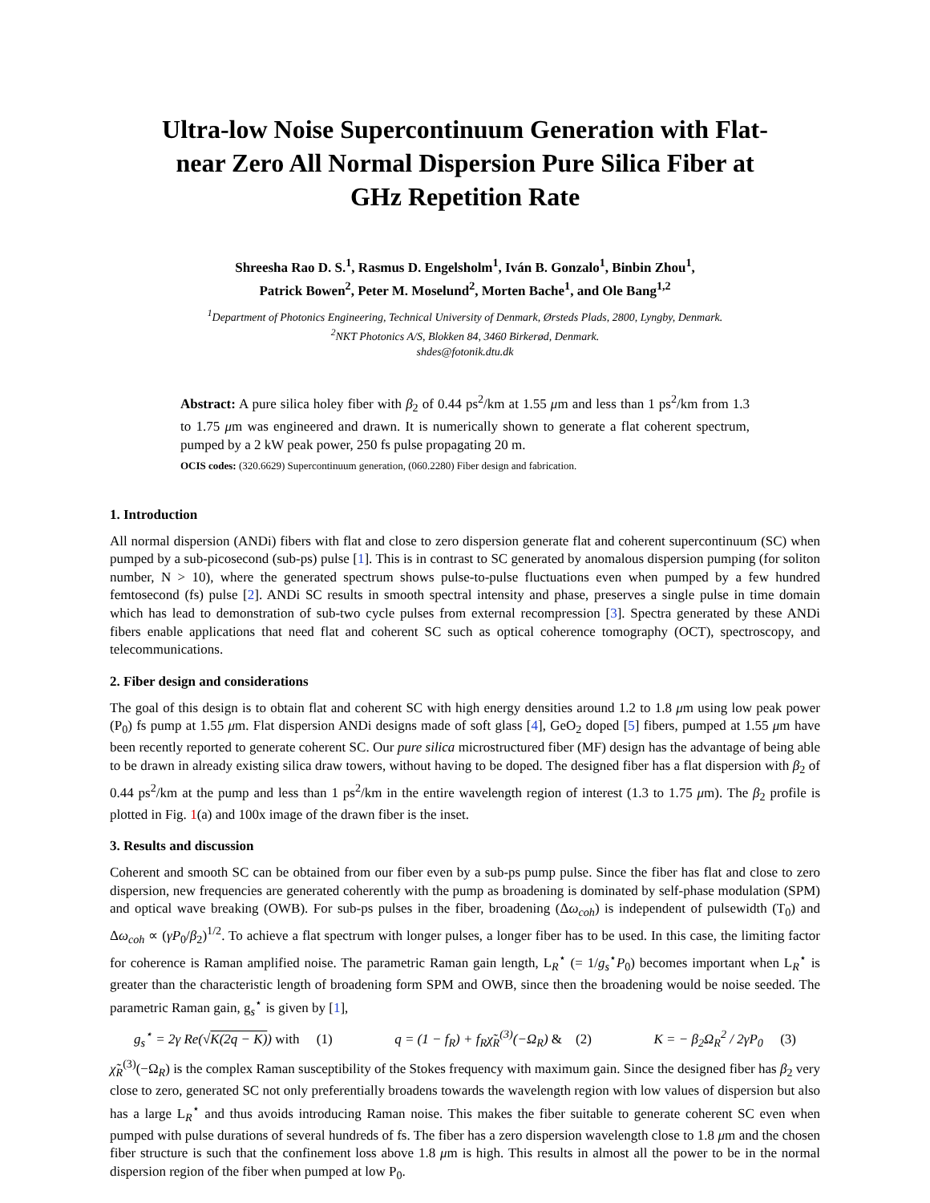Ultra-low Noise Supercontinuum Generation with Flat-near Zero All Normal Dispersion Pure Silica Fiber at GHz Repetition Rate
Shreesha Rao D. S.<sup>1</sup>, Rasmus D. Engelsholm<sup>1</sup>, Iván B. Gonzalo<sup>1</sup>, Binbin Zhou<sup>1</sup>,
Patrick Bowen<sup>2</sup>, Peter M. Moselund<sup>2</sup>, Morten Bache<sup>1</sup>, and Ole Bang<sup>1,2</sup>
<sup>1</sup> Department of Photonics Engineering, Technical University of Denmark, Ørsteds Plads, 2800, Lyngby, Denmark.
<sup>2</sup> NKT Photonics A/S, Blokken 84, 3460 Birkerød, Denmark.
shdes@fotonik.dtu.dk
Abstract: A pure silica holey fiber with β<sub>2</sub> of 0.44 ps<sup>2</sup>/km at 1.55 μm and less than 1 ps<sup>2</sup>/km from 1.3 to 1.75 μm was engineered and drawn. It is numerically shown to generate a flat coherent spectrum, pumped by a 2 kW peak power, 250 fs pulse propagating 20 m.
OCIS codes: (320.6629) Supercontinuum generation, (060.2280) Fiber design and fabrication.
1. Introduction
All normal dispersion (ANDi) fibers with flat and close to zero dispersion generate flat and coherent supercontinuum (SC) when pumped by a sub-picosecond (sub-ps) pulse [1]. This is in contrast to SC generated by anomalous dispersion pumping (for soliton number, N > 10), where the generated spectrum shows pulse-to-pulse fluctuations even when pumped by a few hundred femtosecond (fs) pulse [2]. ANDi SC results in smooth spectral intensity and phase, preserves a single pulse in time domain which has lead to demonstration of sub-two cycle pulses from external recompression [3]. Spectra generated by these ANDi fibers enable applications that need flat and coherent SC such as optical coherence tomography (OCT), spectroscopy, and telecommunications.
2. Fiber design and considerations
The goal of this design is to obtain flat and coherent SC with high energy densities around 1.2 to 1.8 μm using low peak power (P<sub>0</sub>) fs pump at 1.55 μm. Flat dispersion ANDi designs made of soft glass [4], GeO<sub>2</sub> doped [5] fibers, pumped at 1.55 μm have been recently reported to generate coherent SC. Our pure silica microstructured fiber (MF) design has the advantage of being able to be drawn in already existing silica draw towers, without having to be doped. The designed fiber has a flat dispersion with β<sub>2</sub> of 0.44 ps<sup>2</sup>/km at the pump and less than 1 ps<sup>2</sup>/km in the entire wavelength region of interest (1.3 to 1.75 μm). The β<sub>2</sub> profile is plotted in Fig. 1(a) and 100x image of the drawn fiber is the inset.
3. Results and discussion
Coherent and smooth SC can be obtained from our fiber even by a sub-ps pump pulse. Since the fiber has flat and close to zero dispersion, new frequencies are generated coherently with the pump as broadening is dominated by self-phase modulation (SPM) and optical wave breaking (OWB). For sub-ps pulses in the fiber, broadening (Δω<sub>coh</sub>) is independent of pulsewidth (T<sub>0</sub>) and Δω<sub>coh</sub> ∝ (γP<sub>0</sub>/β<sub>2</sub>)<sup>1/2</sup>. To achieve a flat spectrum with longer pulses, a longer fiber has to be used. In this case, the limiting factor for coherence is Raman amplified noise. The parametric Raman gain length, L<sub>R</sub><sup>⋆</sup> (= 1/g<sub>s</sub><sup>⋆</sup>P<sub>0</sub>) becomes important when L<sub>R</sub><sup>⋆</sup> is greater than the characteristic length of broadening form SPM and OWB, since then the broadening would be noise seeded. The parametric Raman gain, g<sub>s</sub><sup>⋆</sup> is given by [1],
g<sub>s</sub><sup>⋆</sup> = 2γ Re(√K(2q − K)) with (1) q = (1 − f<sub>R</sub>) + f<sub>R</sub>χ̃<sub>R</sub><sup>(3)</sup>(−Ω<sub>R</sub>) & (2) K = − β<sub>2</sub>Ω<sub>R</sub><sup>2</sup> / 2γP<sub>0</sub> (3)
χ̃<sub>R</sub><sup>(3)</sup>(−Ω<sub>R</sub>) is the complex Raman susceptibility of the Stokes frequency with maximum gain. Since the designed fiber has β<sub>2</sub> very close to zero, generated SC not only preferentially broadens towards the wavelength region with low values of dispersion but also has a large L<sub>R</sub><sup>⋆</sup> and thus avoids introducing Raman noise. This makes the fiber suitable to generate coherent SC even when pumped with pulse durations of several hundreds of fs. The fiber has a zero dispersion wavelength close to 1.8 μm and the chosen fiber structure is such that the confinement loss above 1.8 μm is high. This results in almost all the power to be in the normal dispersion region of the fiber when pumped at low P<sub>0</sub>.